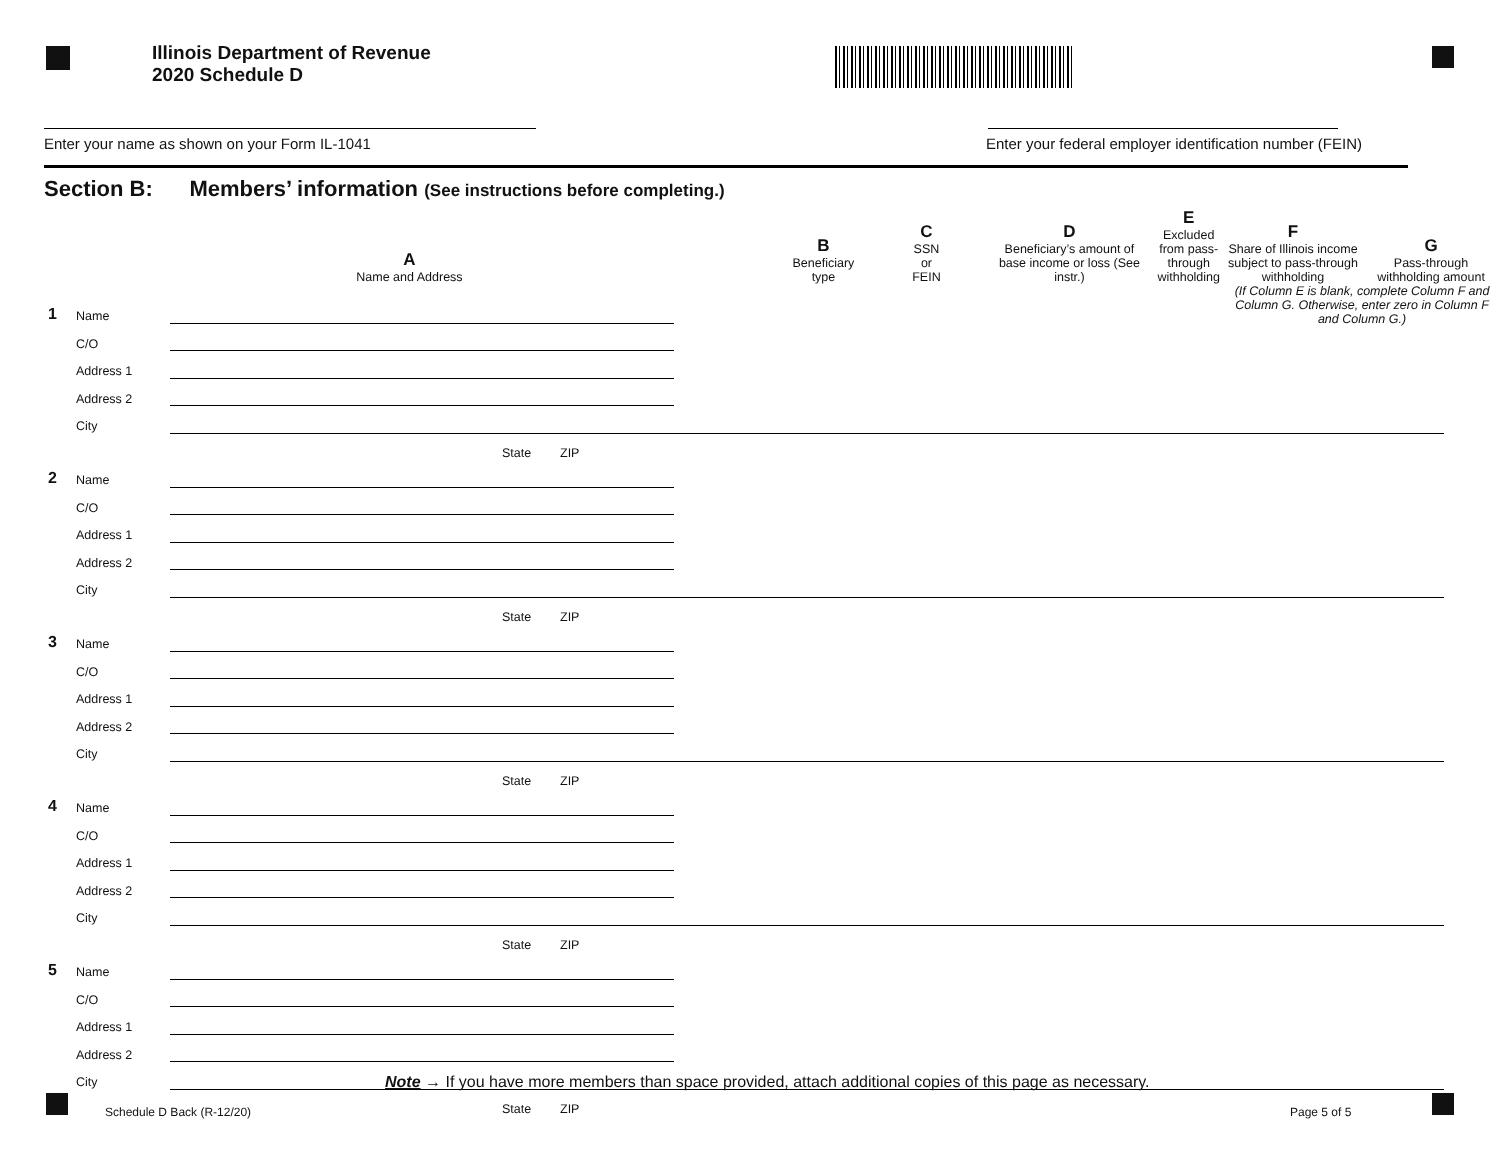Illinois Department of Revenue
2020 Schedule D
Enter your name as shown on your Form IL-1041
Enter your federal employer identification number (FEIN)
Section B: Members’ information (See instructions before completing.)
| | A Name and Address | | | B Beneficiary type | C SSN or FEIN | D Beneficiary’s amount of base income or loss (See instr.) | E Excluded from pass-through withholding | F Share of Illinois income subject to pass-through withholding | G Pass-through withholding amount |
| --- | --- | --- | --- | --- | --- | --- | --- | --- | --- |
| | | | | | | | | (If Column E is blank, complete Column F and Column G. Otherwise, enter zero in Column F and Column G.) | |
| 1 | Name | | | | | | | | | |
| | C/O | | | | | | | | | |
| | Address 1 | | | | | | | | | |
| | Address 2 | | | | | | | | | |
| | City | | | | | | | | | |
| | | | State | ZIP | | | | | | |
| 2 | Name | | | | | | | | | |
| | C/O | | | | | | | | | |
| | Address 1 | | | | | | | | | |
| | Address 2 | | | | | | | | | |
| | City | | | | | | | | | |
| | | | State | ZIP | | | | | | |
| 3 | Name | | | | | | | | | |
| | C/O | | | | | | | | | |
| | Address 1 | | | | | | | | | |
| | Address 2 | | | | | | | | | |
| | City | | | | | | | | | |
| | | | State | ZIP | | | | | | |
| 4 | Name | | | | | | | | | |
| | C/O | | | | | | | | | |
| | Address 1 | | | | | | | | | |
| | Address 2 | | | | | | | | | |
| | City | | | | | | | | | |
| | | | State | ZIP | | | | | | |
| 5 | Name | | | | | | | | | |
| | C/O | | | | | | | | | |
| | Address 1 | | | | | | | | | |
| | Address 2 | | | | | | | | | |
| | City | | | | | | | | | |
| | | | State | ZIP | | | | | | |
Note → If you have more members than space provided, attach additional copies of this page as necessary.
Schedule D Back (R-12/20) Page 5 of 5